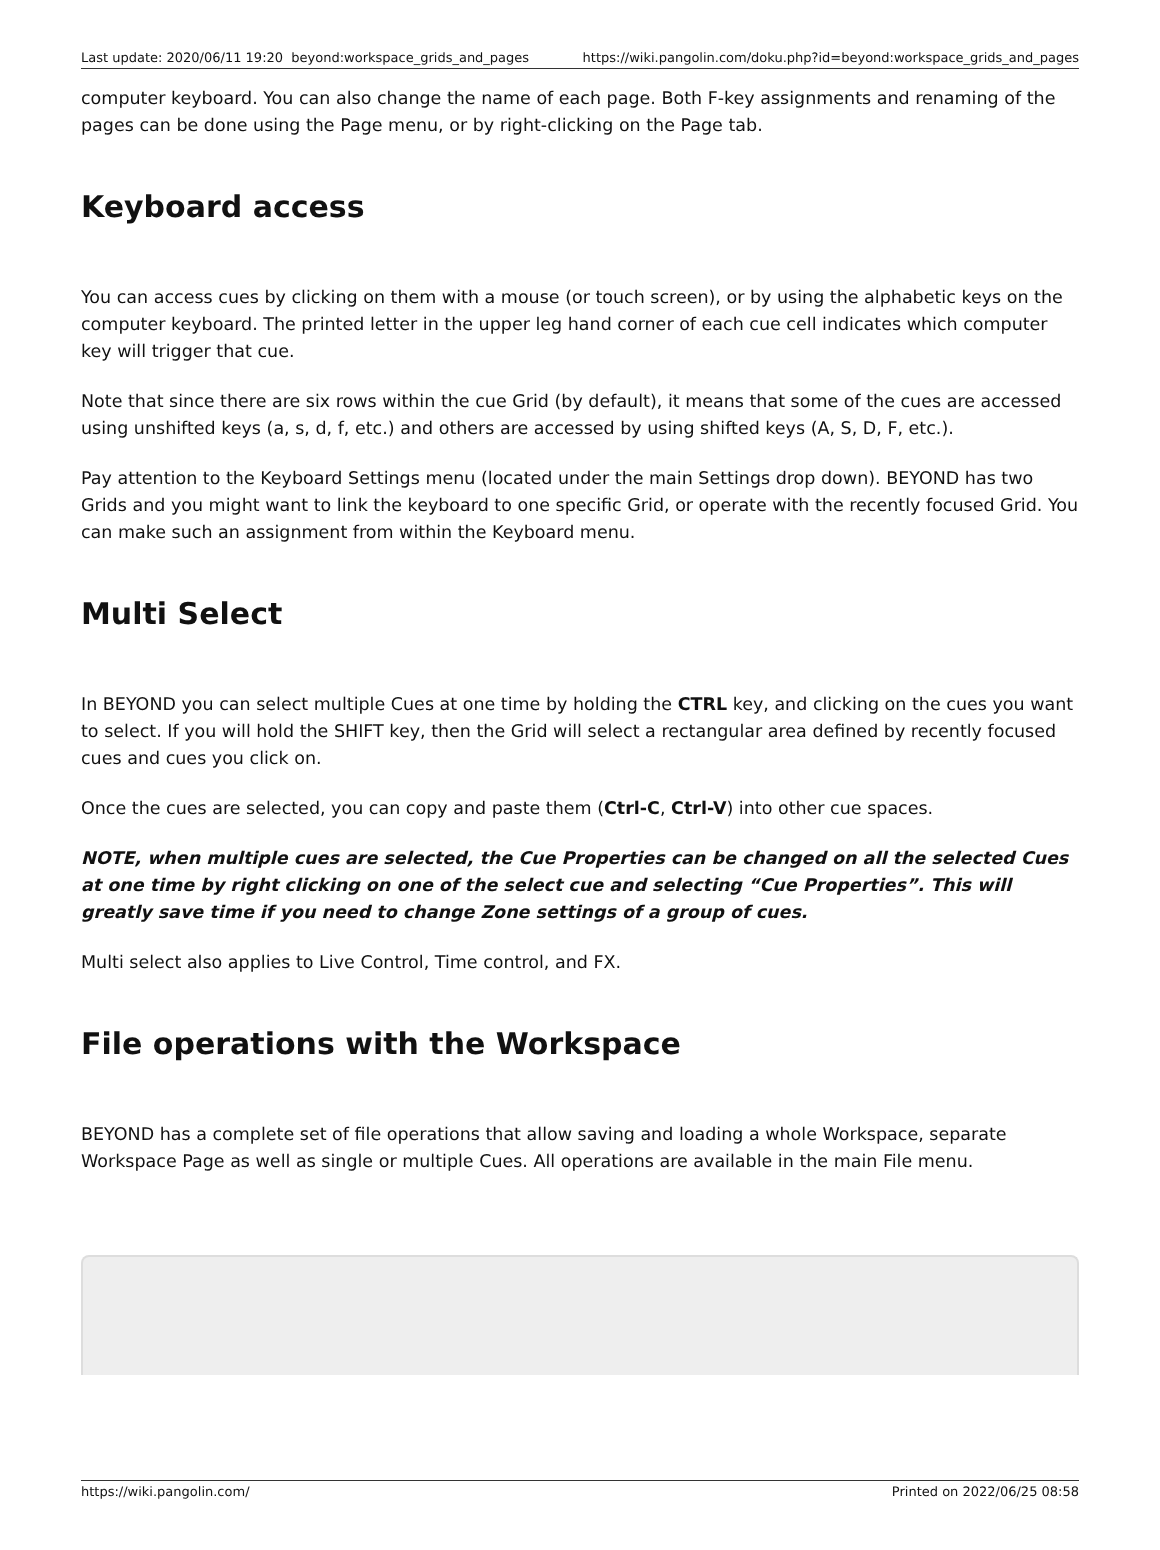Last update: 2020/06/11 19:20 beyond:workspace_grids_and_pages https://wiki.pangolin.com/doku.php?id=beyond:workspace_grids_and_pages
computer keyboard. You can also change the name of each page. Both F-key assignments and renaming of the pages can be done using the Page menu, or by right-clicking on the Page tab.
Keyboard access
You can access cues by clicking on them with a mouse (or touch screen), or by using the alphabetic keys on the computer keyboard. The printed letter in the upper leg hand corner of each cue cell indicates which computer key will trigger that cue.
Note that since there are six rows within the cue Grid (by default), it means that some of the cues are accessed using unshifted keys (a, s, d, f, etc.) and others are accessed by using shifted keys (A, S, D, F, etc.).
Pay attention to the Keyboard Settings menu (located under the main Settings drop down). BEYOND has two Grids and you might want to link the keyboard to one specific Grid, or operate with the recently focused Grid. You can make such an assignment from within the Keyboard menu.
Multi Select
In BEYOND you can select multiple Cues at one time by holding the CTRL key, and clicking on the cues you want to select. If you will hold the SHIFT key, then the Grid will select a rectangular area defined by recently focused cues and cues you click on.
Once the cues are selected, you can copy and paste them (Ctrl-C, Ctrl-V) into other cue spaces.
NOTE, when multiple cues are selected, the Cue Properties can be changed on all the selected Cues at one time by right clicking on one of the select cue and selecting “Cue Properties”. This will greatly save time if you need to change Zone settings of a group of cues.
Multi select also applies to Live Control, Time control, and FX.
File operations with the Workspace
BEYOND has a complete set of file operations that allow saving and loading a whole Workspace, separate Workspace Page as well as single or multiple Cues. All operations are available in the main File menu.
https://wiki.pangolin.com/ Printed on 2022/06/25 08:58